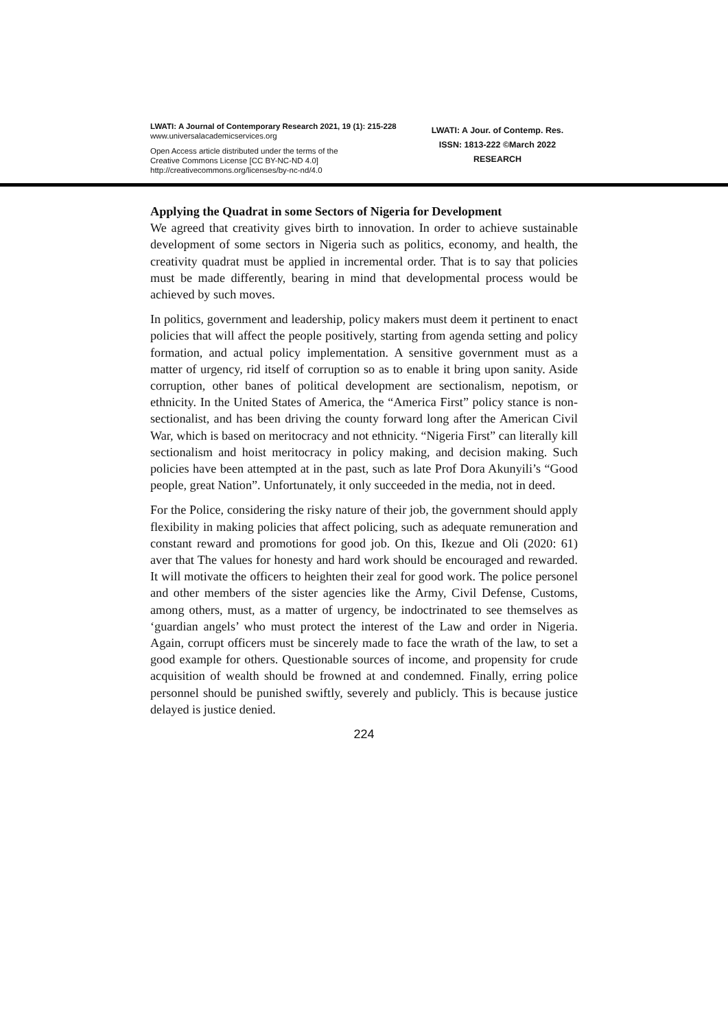LWATI: A Journal of Contemporary Research 2021, 19 (1): 215-228
www.universalacademicservices.org
Open Access article distributed under the terms of the
Creative Commons License [CC BY-NC-ND 4.0]
http://creativecommons.org/licenses/by-nc-nd/4.0
LWATI: A Jour. of Contemp. Res.
ISSN: 1813-222 ©March 2022
RESEARCH
Applying the Quadrat in some Sectors of Nigeria for Development
We agreed that creativity gives birth to innovation. In order to achieve sustainable development of some sectors in Nigeria such as politics, economy, and health, the creativity quadrat must be applied in incremental order. That is to say that policies must be made differently, bearing in mind that developmental process would be achieved by such moves.
In politics, government and leadership, policy makers must deem it pertinent to enact policies that will affect the people positively, starting from agenda setting and policy formation, and actual policy implementation. A sensitive government must as a matter of urgency, rid itself of corruption so as to enable it bring upon sanity. Aside corruption, other banes of political development are sectionalism, nepotism, or ethnicity. In the United States of America, the “America First” policy stance is non-sectionalist, and has been driving the county forward long after the American Civil War, which is based on meritocracy and not ethnicity. “Nigeria First” can literally kill sectionalism and hoist meritocracy in policy making, and decision making. Such policies have been attempted at in the past, such as late Prof Dora Akunyili’s “Good people, great Nation”. Unfortunately, it only succeeded in the media, not in deed.
For the Police, considering the risky nature of their job, the government should apply flexibility in making policies that affect policing, such as adequate remuneration and constant reward and promotions for good job. On this, Ikezue and Oli (2020: 61) aver that The values for honesty and hard work should be encouraged and rewarded. It will motivate the officers to heighten their zeal for good work. The police personel and other members of the sister agencies like the Army, Civil Defense, Customs, among others, must, as a matter of urgency, be indoctrinated to see themselves as ‘guardian angels’ who must protect the interest of the Law and order in Nigeria. Again, corrupt officers must be sincerely made to face the wrath of the law, to set a good example for others. Questionable sources of income, and propensity for crude acquisition of wealth should be frowned at and condemned. Finally, erring police personnel should be punished swiftly, severely and publicly. This is because justice delayed is justice denied.
224